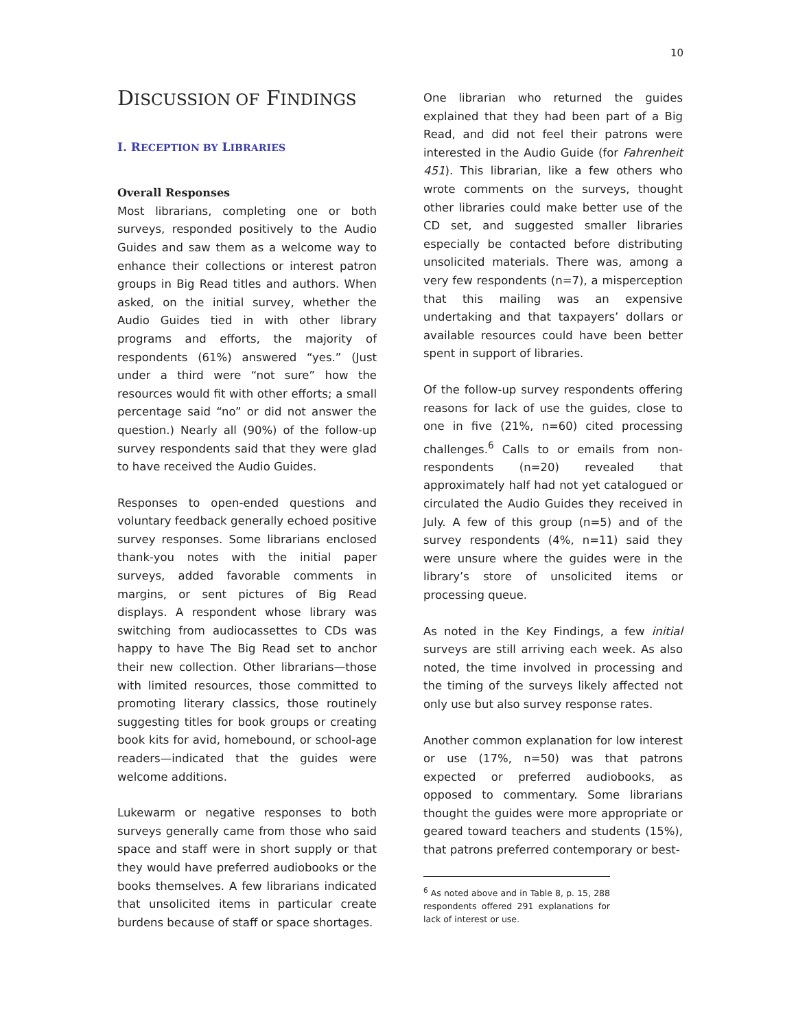10
DISCUSSION OF FINDINGS
I. RECEPTION BY LIBRARIES
Overall Responses
Most librarians, completing one or both surveys, responded positively to the Audio Guides and saw them as a welcome way to enhance their collections or interest patron groups in Big Read titles and authors. When asked, on the initial survey, whether the Audio Guides tied in with other library programs and efforts, the majority of respondents (61%) answered “yes.” (Just under a third were “not sure” how the resources would fit with other efforts; a small percentage said “no” or did not answer the question.) Nearly all (90%) of the follow-up survey respondents said that they were glad to have received the Audio Guides.
Responses to open-ended questions and voluntary feedback generally echoed positive survey responses. Some librarians enclosed thank-you notes with the initial paper surveys, added favorable comments in margins, or sent pictures of Big Read displays. A respondent whose library was switching from audiocassettes to CDs was happy to have The Big Read set to anchor their new collection. Other librarians—those with limited resources, those committed to promoting literary classics, those routinely suggesting titles for book groups or creating book kits for avid, homebound, or school-age readers—indicated that the guides were welcome additions.
Lukewarm or negative responses to both surveys generally came from those who said space and staff were in short supply or that they would have preferred audiobooks or the books themselves. A few librarians indicated that unsolicited items in particular create burdens because of staff or space shortages.
One librarian who returned the guides explained that they had been part of a Big Read, and did not feel their patrons were interested in the Audio Guide (for Fahrenheit 451). This librarian, like a few others who wrote comments on the surveys, thought other libraries could make better use of the CD set, and suggested smaller libraries especially be contacted before distributing unsolicited materials. There was, among a very few respondents (n=7), a misperception that this mailing was an expensive undertaking and that taxpayers’ dollars or available resources could have been better spent in support of libraries.
Of the follow-up survey respondents offering reasons for lack of use the guides, close to one in five (21%, n=60) cited processing challenges.<sup>6</sup> Calls to or emails from non-respondents (n=20) revealed that approximately half had not yet catalogued or circulated the Audio Guides they received in July. A few of this group (n=5) and of the survey respondents (4%, n=11) said they were unsure where the guides were in the library’s store of unsolicited items or processing queue.
As noted in the Key Findings, a few initial surveys are still arriving each week. As also noted, the time involved in processing and the timing of the surveys likely affected not only use but also survey response rates.
Another common explanation for low interest or use (17%, n=50) was that patrons expected or preferred audiobooks, as opposed to commentary. Some librarians thought the guides were more appropriate or geared toward teachers and students (15%), that patrons preferred contemporary or best-
<sup>6</sup> As noted above and in Table 8, p. 15, 288 respondents offered 291 explanations for lack of interest or use.